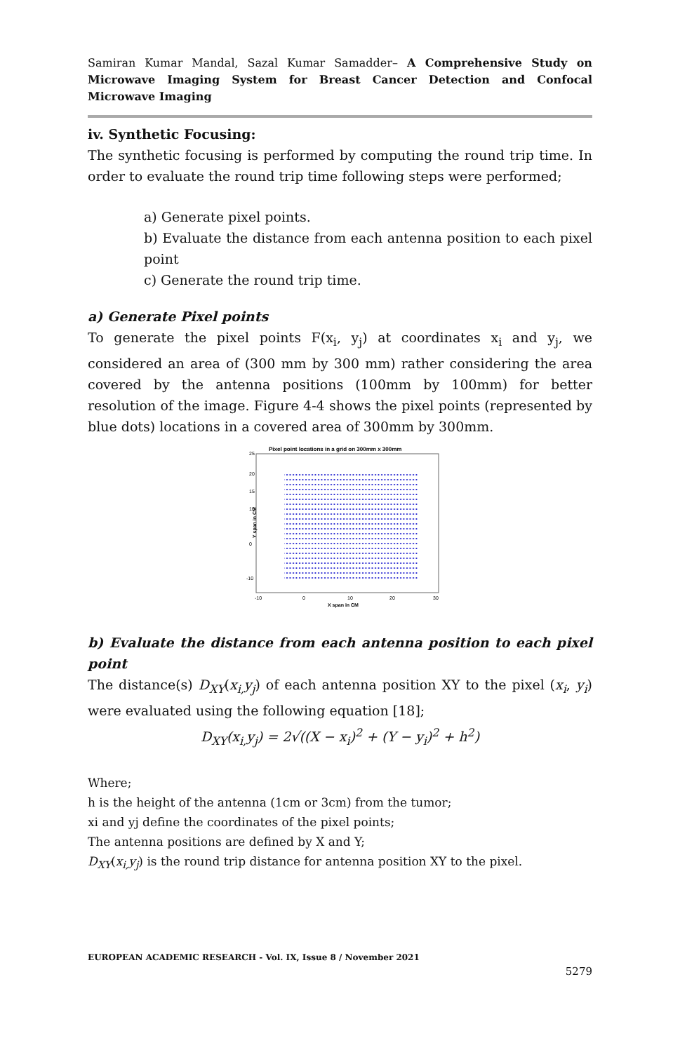Samiran Kumar Mandal, Sazal Kumar Samadder– A Comprehensive Study on Microwave Imaging System for Breast Cancer Detection and Confocal Microwave Imaging
iv. Synthetic Focusing:
The synthetic focusing is performed by computing the round trip time. In order to evaluate the round trip time following steps were performed;
a) Generate pixel points.
b) Evaluate the distance from each antenna position to each pixel point
c) Generate the round trip time.
a) Generate Pixel points
To generate the pixel points F(x<sub>i</sub>, y<sub>j</sub>) at coordinates x<sub>i</sub> and y<sub>j</sub>, we considered an area of (300 mm by 300 mm) rather considering the area covered by the antenna positions (100mm by 100mm) for better resolution of the image. Figure 4-4 shows the pixel points (represented by blue dots) locations in a covered area of 300mm by 300mm.
Pixel point locations in a grid on 300mm x 300mm
Y span in CM
X span in CM
25
20
15
10
0
-10
-10
0
10
20
30
b) Evaluate the distance from each antenna position to each pixel point
The distance(s) D<sub>XY</sub>(x<sub>i,</sub>y<sub>j</sub>) of each antenna position XY to the pixel (x<sub>i</sub>, y<sub>i</sub>) were evaluated using the following equation [18];
D<sub>XY</sub>(x<sub>i,</sub>y<sub>j</sub>) = 2√((X − x<sub>i</sub>)<sup>2</sup> + (Y − y<sub>i</sub>)<sup>2</sup> + h<sup>2</sup>)
Where;
h is the height of the antenna (1cm or 3cm) from the tumor;
xi and yj define the coordinates of the pixel points;
The antenna positions are defined by X and Y;
D<sub>XY</sub>(x<sub>i,</sub>y<sub>j</sub>) is the round trip distance for antenna position XY to the pixel.
EUROPEAN ACADEMIC RESEARCH - Vol. IX, Issue 8 / November 2021
5279